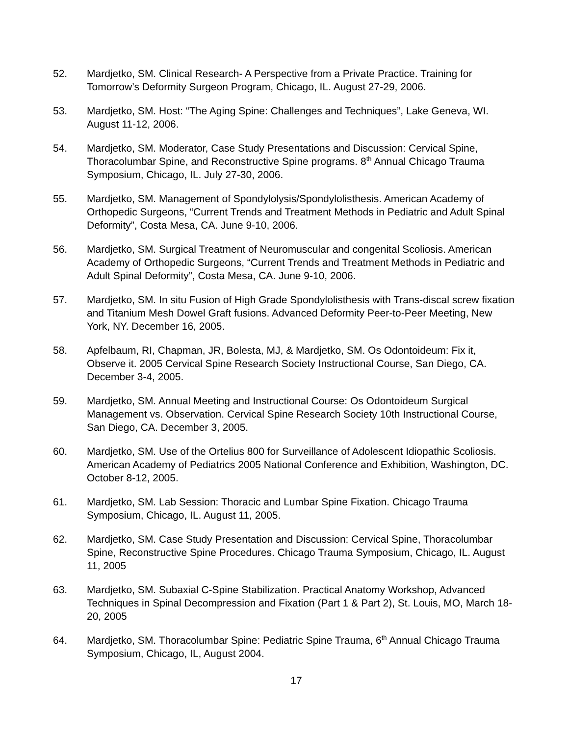52. Mardjetko, SM. Clinical Research- A Perspective from a Private Practice. Training for Tomorrow’s Deformity Surgeon Program, Chicago, IL. August 27-29, 2006.
53. Mardjetko, SM. Host: “The Aging Spine: Challenges and Techniques”, Lake Geneva, WI. August 11-12, 2006.
54. Mardjetko, SM. Moderator, Case Study Presentations and Discussion: Cervical Spine, Thoracolumbar Spine, and Reconstructive Spine programs. 8<sup>th</sup> Annual Chicago Trauma Symposium, Chicago, IL. July 27-30, 2006.
55. Mardjetko, SM. Management of Spondylolysis/Spondylolisthesis. American Academy of Orthopedic Surgeons, “Current Trends and Treatment Methods in Pediatric and Adult Spinal Deformity”, Costa Mesa, CA. June 9-10, 2006.
56. Mardjetko, SM. Surgical Treatment of Neuromuscular and congenital Scoliosis. American Academy of Orthopedic Surgeons, “Current Trends and Treatment Methods in Pediatric and Adult Spinal Deformity”, Costa Mesa, CA. June 9-10, 2006.
57. Mardjetko, SM. In situ Fusion of High Grade Spondylolisthesis with Trans-discal screw fixation and Titanium Mesh Dowel Graft fusions. Advanced Deformity Peer-to-Peer Meeting, New York, NY. December 16, 2005.
58. Apfelbaum, RI, Chapman, JR, Bolesta, MJ, & Mardjetko, SM. Os Odontoideum: Fix it, Observe it. 2005 Cervical Spine Research Society Instructional Course, San Diego, CA. December 3-4, 2005.
59. Mardjetko, SM. Annual Meeting and Instructional Course: Os Odontoideum Surgical Management vs. Observation. Cervical Spine Research Society 10th Instructional Course, San Diego, CA. December 3, 2005.
60. Mardjetko, SM. Use of the Ortelius 800 for Surveillance of Adolescent Idiopathic Scoliosis. American Academy of Pediatrics 2005 National Conference and Exhibition, Washington, DC. October 8-12, 2005.
61. Mardjetko, SM. Lab Session: Thoracic and Lumbar Spine Fixation. Chicago Trauma Symposium, Chicago, IL. August 11, 2005.
62. Mardjetko, SM. Case Study Presentation and Discussion: Cervical Spine, Thoracolumbar Spine, Reconstructive Spine Procedures. Chicago Trauma Symposium, Chicago, IL. August 11, 2005
63. Mardjetko, SM. Subaxial C-Spine Stabilization. Practical Anatomy Workshop, Advanced Techniques in Spinal Decompression and Fixation (Part 1 & Part 2), St. Louis, MO, March 18-20, 2005
64. Mardjetko, SM. Thoracolumbar Spine: Pediatric Spine Trauma, 6<sup>th</sup> Annual Chicago Trauma Symposium, Chicago, IL, August 2004.
17